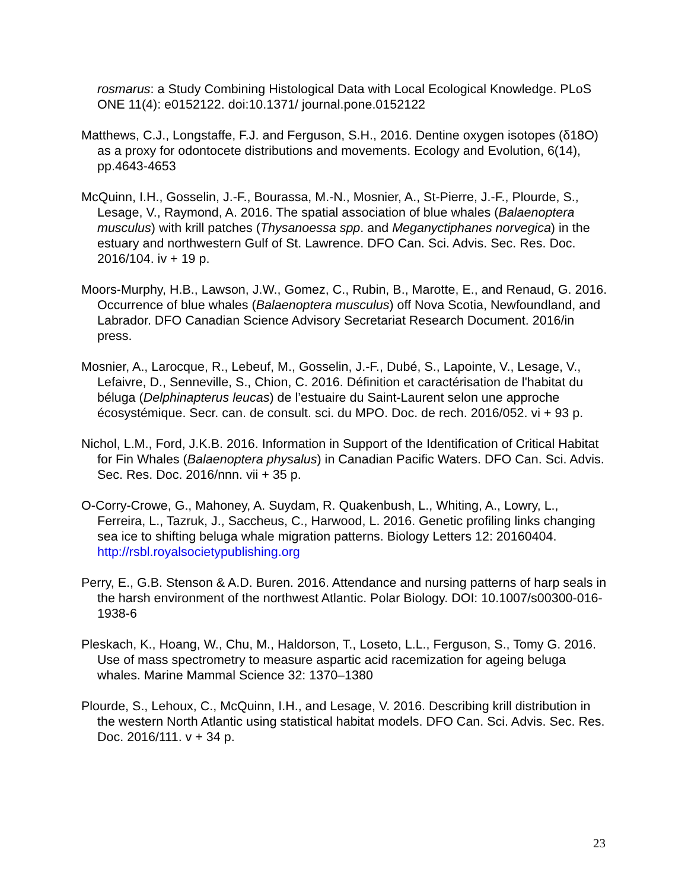rosmarus: a Study Combining Histological Data with Local Ecological Knowledge. PLoS ONE 11(4): e0152122. doi:10.1371/ journal.pone.0152122
Matthews, C.J., Longstaffe, F.J. and Ferguson, S.H., 2016. Dentine oxygen isotopes (δ18O) as a proxy for odontocete distributions and movements. Ecology and Evolution, 6(14), pp.4643-4653
McQuinn, I.H., Gosselin, J.-F., Bourassa, M.-N., Mosnier, A., St-Pierre, J.-F., Plourde, S., Lesage, V., Raymond, A. 2016. The spatial association of blue whales (Balaenoptera musculus) with krill patches (Thysanoessa spp. and Meganyctiphanes norvegica) in the estuary and northwestern Gulf of St. Lawrence. DFO Can. Sci. Advis. Sec. Res. Doc. 2016/104. iv + 19 p.
Moors-Murphy, H.B., Lawson, J.W., Gomez, C., Rubin, B., Marotte, E., and Renaud, G. 2016. Occurrence of blue whales (Balaenoptera musculus) off Nova Scotia, Newfoundland, and Labrador. DFO Canadian Science Advisory Secretariat Research Document. 2016/in press.
Mosnier, A., Larocque, R., Lebeuf, M., Gosselin, J.-F., Dubé, S., Lapointe, V., Lesage, V., Lefaivre, D., Senneville, S., Chion, C. 2016. Définition et caractérisation de l'habitat du béluga (Delphinapterus leucas) de l’estuaire du Saint-Laurent selon une approche écosystémique. Secr. can. de consult. sci. du MPO. Doc. de rech. 2016/052. vi + 93 p.
Nichol, L.M., Ford, J.K.B. 2016. Information in Support of the Identification of Critical Habitat for Fin Whales (Balaenoptera physalus) in Canadian Pacific Waters. DFO Can. Sci. Advis. Sec. Res. Doc. 2016/nnn. vii + 35 p.
O-Corry-Crowe, G., Mahoney, A. Suydam, R. Quakenbush, L., Whiting, A., Lowry, L., Ferreira, L., Tazruk, J., Saccheus, C., Harwood, L. 2016. Genetic profiling links changing sea ice to shifting beluga whale migration patterns. Biology Letters 12: 20160404. http://rsbl.royalsocietypublishing.org
Perry, E., G.B. Stenson & A.D. Buren. 2016. Attendance and nursing patterns of harp seals in the harsh environment of the northwest Atlantic. Polar Biology. DOI: 10.1007/s00300-016-1938-6
Pleskach, K., Hoang, W., Chu, M., Haldorson, T., Loseto, L.L., Ferguson, S., Tomy G. 2016. Use of mass spectrometry to measure aspartic acid racemization for ageing beluga whales. Marine Mammal Science 32: 1370–1380
Plourde, S., Lehoux, C., McQuinn, I.H., and Lesage, V. 2016. Describing krill distribution in the western North Atlantic using statistical habitat models. DFO Can. Sci. Advis. Sec. Res. Doc. 2016/111. v + 34 p.
23